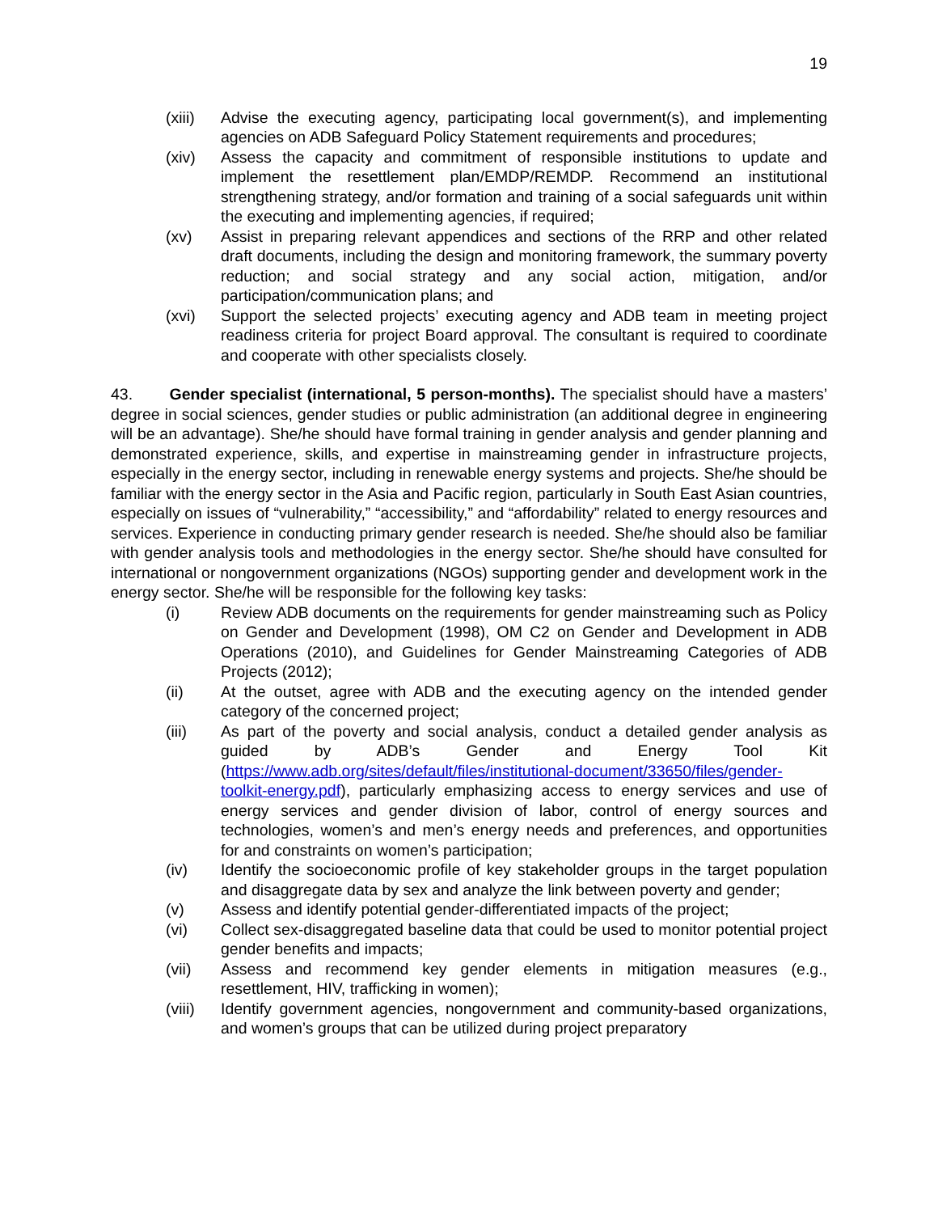19
(xiii) Advise the executing agency, participating local government(s), and implementing agencies on ADB Safeguard Policy Statement requirements and procedures;
(xiv) Assess the capacity and commitment of responsible institutions to update and implement the resettlement plan/EMDP/REMDP. Recommend an institutional strengthening strategy, and/or formation and training of a social safeguards unit within the executing and implementing agencies, if required;
(xv) Assist in preparing relevant appendices and sections of the RRP and other related draft documents, including the design and monitoring framework, the summary poverty reduction; and social strategy and any social action, mitigation, and/or participation/communication plans; and
(xvi) Support the selected projects’ executing agency and ADB team in meeting project readiness criteria for project Board approval. The consultant is required to coordinate and cooperate with other specialists closely.
43. Gender specialist (international, 5 person-months). The specialist should have a masters’ degree in social sciences, gender studies or public administration (an additional degree in engineering will be an advantage). She/he should have formal training in gender analysis and gender planning and demonstrated experience, skills, and expertise in mainstreaming gender in infrastructure projects, especially in the energy sector, including in renewable energy systems and projects. She/he should be familiar with the energy sector in the Asia and Pacific region, particularly in South East Asian countries, especially on issues of “vulnerability,” “accessibility,” and “affordability” related to energy resources and services. Experience in conducting primary gender research is needed. She/he should also be familiar with gender analysis tools and methodologies in the energy sector. She/he should have consulted for international or nongovernment organizations (NGOs) supporting gender and development work in the energy sector. She/he will be responsible for the following key tasks:
(i) Review ADB documents on the requirements for gender mainstreaming such as Policy on Gender and Development (1998), OM C2 on Gender and Development in ADB Operations (2010), and Guidelines for Gender Mainstreaming Categories of ADB Projects (2012);
(ii) At the outset, agree with ADB and the executing agency on the intended gender category of the concerned project;
(iii) As part of the poverty and social analysis, conduct a detailed gender analysis as guided by ADB’s Gender and Energy Tool Kit (https://www.adb.org/sites/default/files/institutional-document/33650/files/gender-toolkit-energy.pdf), particularly emphasizing access to energy services and use of energy services and gender division of labor, control of energy sources and technologies, women’s and men’s energy needs and preferences, and opportunities for and constraints on women’s participation;
(iv) Identify the socioeconomic profile of key stakeholder groups in the target population and disaggregate data by sex and analyze the link between poverty and gender;
(v) Assess and identify potential gender-differentiated impacts of the project;
(vi) Collect sex-disaggregated baseline data that could be used to monitor potential project gender benefits and impacts;
(vii) Assess and recommend key gender elements in mitigation measures (e.g., resettlement, HIV, trafficking in women);
(viii) Identify government agencies, nongovernment and community-based organizations, and women’s groups that can be utilized during project preparatory